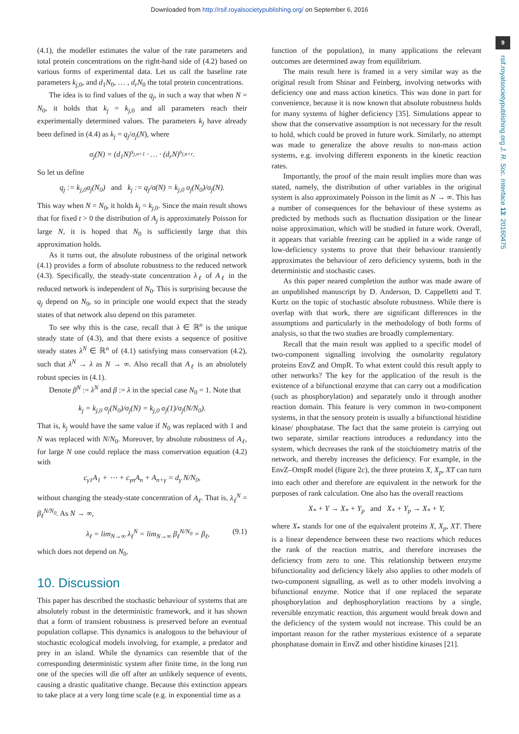Downloaded from http://rsif.royalsocietypublishing.org/ on September 6, 2016
9
rsif.royalsocietypublishing.org J. R. Soc. Interface 13: 20160475
(4.1), the modeller estimates the value of the rate parameters and total protein concentrations on the right-hand side of (4.2) based on various forms of experimental data. Let us call the baseline rate parameters k<sub>j</sub><sub>,0</sub>, and d<sub>1</sub>N<sub>0</sub>, … , d<sub>r</sub>N<sub>0</sub> the total protein concentrations.
The idea is to find values of the q<sub>j</sub>, in such a way that when N = N<sub>0</sub>, it holds that k<sub>j</sub> = k<sub>j</sub><sub>,0</sub> and all parameters reach their experimentally determined values. The parameters k<sub>j</sub> have already been defined in (4.4) as k<sub>j</sub> = q<sub>j</sub>/σ<sub>j</sub>(N), where
σ<sub>j</sub>(N) = (d<sub>1</sub>N)<sup>s<sub>j,n+1</sub></sup> · … · (d<sub>r</sub>N)<sup>s<sub>j,n+r</sub></sup>.
So let us define
q<sub>j</sub> := k<sub>j,0</sub>σ<sub>j</sub>(N<sub>0</sub>) and k<sub>j</sub> := q<sub>j</sub>/σ(N) = k<sub>j,0</sub> σ<sub>j</sub>(N<sub>0</sub>)/σ<sub>j</sub>(N).
This way when N = N<sub>0</sub>, it holds k<sub>j</sub> = k<sub>j</sub><sub>,0</sub>. Since the main result shows that for fixed t > 0 the distribution of A<sub>j</sub> is approximately Poisson for large N, it is hoped that N<sub>0</sub> is sufficiently large that this approximation holds.
As it turns out, the absolute robustness of the original network (4.1) provides a form of absolute robustness to the reduced network (4.3). Specifically, the steady-state concentration λ<sub>ℓ</sub> of A<sub>ℓ</sub> in the reduced network is independent of N<sub>0</sub>. This is surprising because the q<sub>j</sub> depend on N<sub>0</sub>, so in principle one would expect that the steady states of that network also depend on this parameter.
To see why this is the case, recall that λ ∈ ℝ<sup>n</sup> is the unique steady state of (4.3), and that there exists a sequence of positive steady states λ<sup>N</sup> ∈ ℝ<sup>n</sup> of (4.1) satisfying mass conservation (4.2), such that λ<sup>N</sup> → λ as N → ∞. Also recall that A<sub>ℓ</sub> is an absolutely robust species in (4.1).
Denote β<sup>N</sup> := λ<sup>N</sup> and β := λ in the special case N<sub>0</sub> = 1. Note that
k<sub>j</sub> = k<sub>j,0</sub> σ<sub>j</sub>(N<sub>0</sub>)/σ<sub>j</sub>(N) = k<sub>j,0</sub> σ<sub>j</sub>(1)/σ<sub>j</sub>(N/N<sub>0</sub>).
That is, k<sub>j</sub> would have the same value if N<sub>0</sub> was replaced with 1 and N was replaced with N/N<sub>0</sub>. Moreover, by absolute robustness of A<sub>ℓ</sub>, for large N one could replace the mass conservation equation (4.2) with
c<sub>γ1</sub>A<sub>1</sub> + ⋯ + c<sub>γn</sub>A<sub>n</sub> + A<sub>n+γ</sub> = d<sub>γ</sub> N/N<sub>0</sub>,
without changing the steady-state concentration of A<sub>ℓ</sub>. That is, λ<sub>ℓ</sub><sup>N</sup> = β<sub>ℓ</sub><sup>N/N<sub>0</sub></sup>. As N → ∞,
λ<sub>ℓ</sub> = lim<sub>N→∞</sub> λ<sub>ℓ</sub><sup>N</sup> = lim<sub>N→∞</sub> β<sub>ℓ</sub><sup>N/N<sub>0</sub></sup> = β<sub>ℓ</sub>, (9.1)
which does not depend on N<sub>0</sub>.
10. Discussion
This paper has described the stochastic behaviour of systems that are absolutely robust in the deterministic framework, and it has shown that a form of transient robustness is preserved before an eventual population collapse. This dynamics is analogous to the behaviour of stochastic ecological models involving, for example, a predator and prey in an island. While the dynamics can resemble that of the corresponding deterministic system after finite time, in the long run one of the species will die off after an unlikely sequence of events, causing a drastic qualitative change. Because this extinction appears to take place at a very long time scale (e.g. in exponential time as a
function of the population), in many applications the relevant outcomes are determined away from equilibrium.
The main result here is framed in a very similar way as the original result from Shinar and Feinberg, involving networks with deficiency one and mass action kinetics. This was done in part for convenience, because it is now known that absolute robustness holds for many systems of higher deficiency [35]. Simulations appear to show that the conservative assumption is not necessary for the result to hold, which could be proved in future work. Similarly, no attempt was made to generalize the above results to non-mass action systems, e.g. involving different exponents in the kinetic reaction rates.
Importantly, the proof of the main result implies more than was stated, namely, the distribution of other variables in the original system is also approximately Poisson in the limit as N → ∞. This has a number of consequences for the behaviour of these systems as predicted by methods such as fluctuation dissipation or the linear noise approximation, which will be studied in future work. Overall, it appears that variable freezing can be applied in a wide range of low-deficiency systems to prove that their behaviour transiently approximates the behaviour of zero deficiency systems, both in the deterministic and stochastic cases.
As this paper neared completion the author was made aware of an unpublished manuscript by D. Anderson, D. Cappelletti and T. Kurtz on the topic of stochastic absolute robustness. While there is overlap with that work, there are significant differences in the assumptions and particularly in the methodology of both forms of analysis, so that the two studies are broadly complementary.
Recall that the main result was applied to a specific model of two-component signalling involving the osmolarity regulatory proteins EnvZ and OmpR. To what extent could this result apply to other networks? The key for the application of the result is the existence of a bifunctional enzyme that can carry out a modification (such as phosphorylation) and separately undo it through another reaction domain. This feature is very common in two-component systems, in that the sensory protein is usually a bifunctional histidine kinase/ phosphatase. The fact that the same protein is carrying out two separate, similar reactions introduces a redundancy into the system, which decreases the rank of the stoichiometry matrix of the network, and thereby increases the deficiency. For example, in the EnvZ–OmpR model (figure 2c), the three proteins X, X<sub>p</sub>, XT can turn into each other and therefore are equivalent in the network for the purposes of rank calculation. One also has the overall reactions
X<sub>*</sub> + Y → X<sub>*</sub> + Y<sub>p</sub> and X<sub>*</sub> + Y<sub>p</sub> → X<sub>*</sub> + Y,
where X<sub>*</sub> stands for one of the equivalent proteins X, X<sub>p</sub>, XT. There is a linear dependence between these two reactions which reduces the rank of the reaction matrix, and therefore increases the deficiency from zero to one. This relationship between enzyme bifunctionality and deficiency likely also applies to other models of two-component signalling, as well as to other models involving a bifunctional enzyme. Notice that if one replaced the separate phosphorylation and dephosphorylation reactions by a single, reversible enzymatic reaction, this argument would break down and the deficiency of the system would not increase. This could be an important reason for the rather mysterious existence of a separate phosphatase domain in EnvZ and other histidine kinases [21].